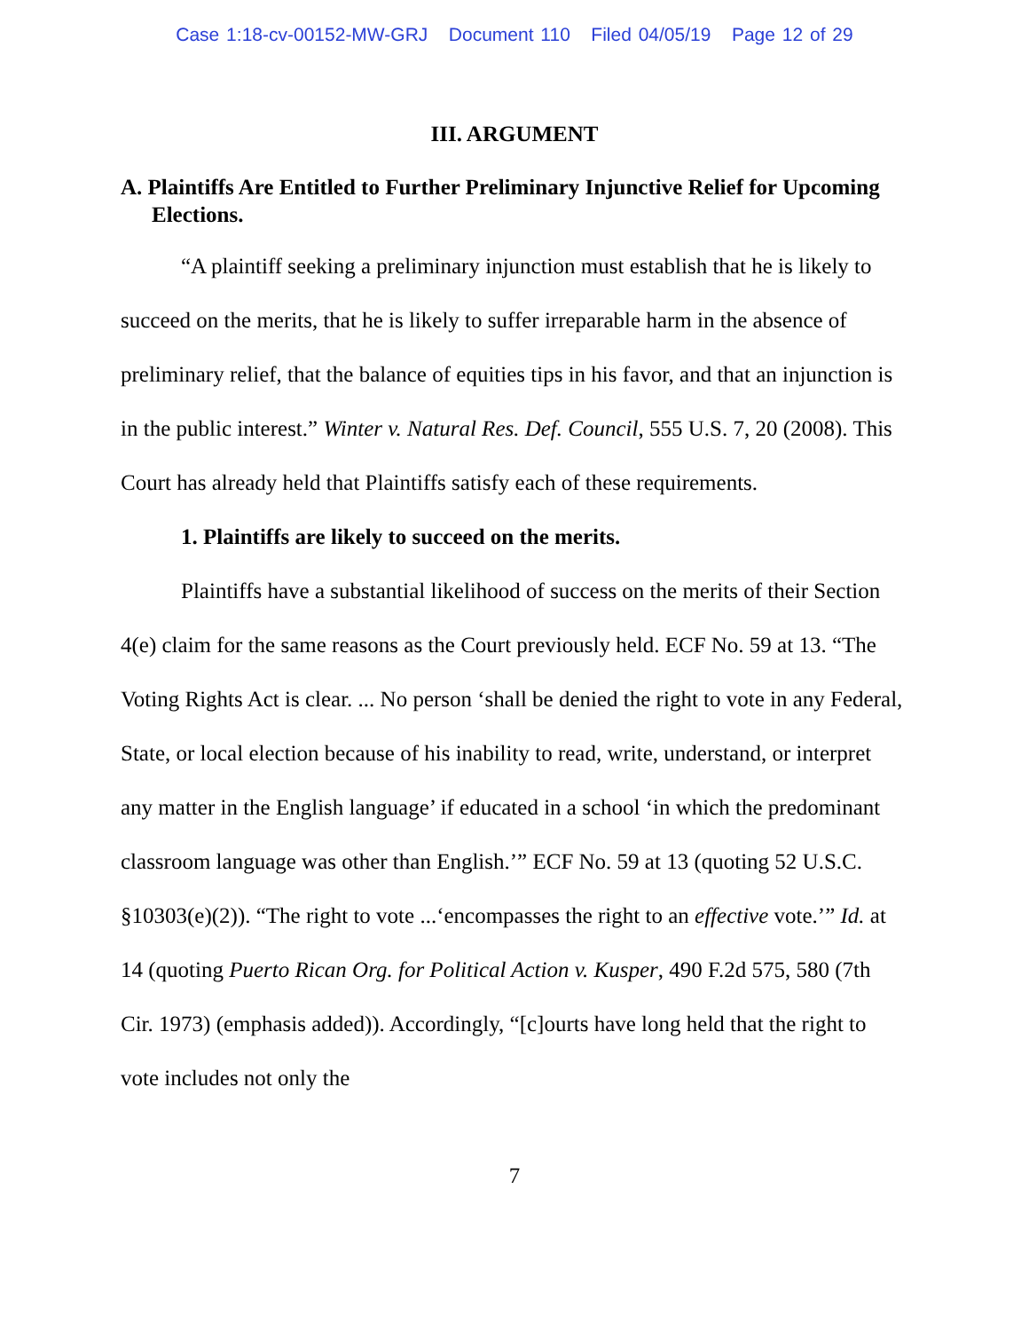Case 1:18-cv-00152-MW-GRJ Document 110 Filed 04/05/19 Page 12 of 29
III. ARGUMENT
A. Plaintiffs Are Entitled to Further Preliminary Injunctive Relief for Upcoming Elections.
“A plaintiff seeking a preliminary injunction must establish that he is likely to succeed on the merits, that he is likely to suffer irreparable harm in the absence of preliminary relief, that the balance of equities tips in his favor, and that an injunction is in the public interest.” Winter v. Natural Res. Def. Council, 555 U.S. 7, 20 (2008). This Court has already held that Plaintiffs satisfy each of these requirements.
1. Plaintiffs are likely to succeed on the merits.
Plaintiffs have a substantial likelihood of success on the merits of their Section 4(e) claim for the same reasons as the Court previously held. ECF No. 59 at 13. “The Voting Rights Act is clear. ... No person ‘shall be denied the right to vote in any Federal, State, or local election because of his inability to read, write, understand, or interpret any matter in the English language’ if educated in a school ‘in which the predominant classroom language was other than English.’” ECF No. 59 at 13 (quoting 52 U.S.C. §10303(e)(2)). “The right to vote ...‘encompasses the right to an effective vote.’” Id. at 14 (quoting Puerto Rican Org. for Political Action v. Kusper, 490 F.2d 575, 580 (7th Cir. 1973) (emphasis added)). Accordingly, “[c]ourts have long held that the right to vote includes not only the
7